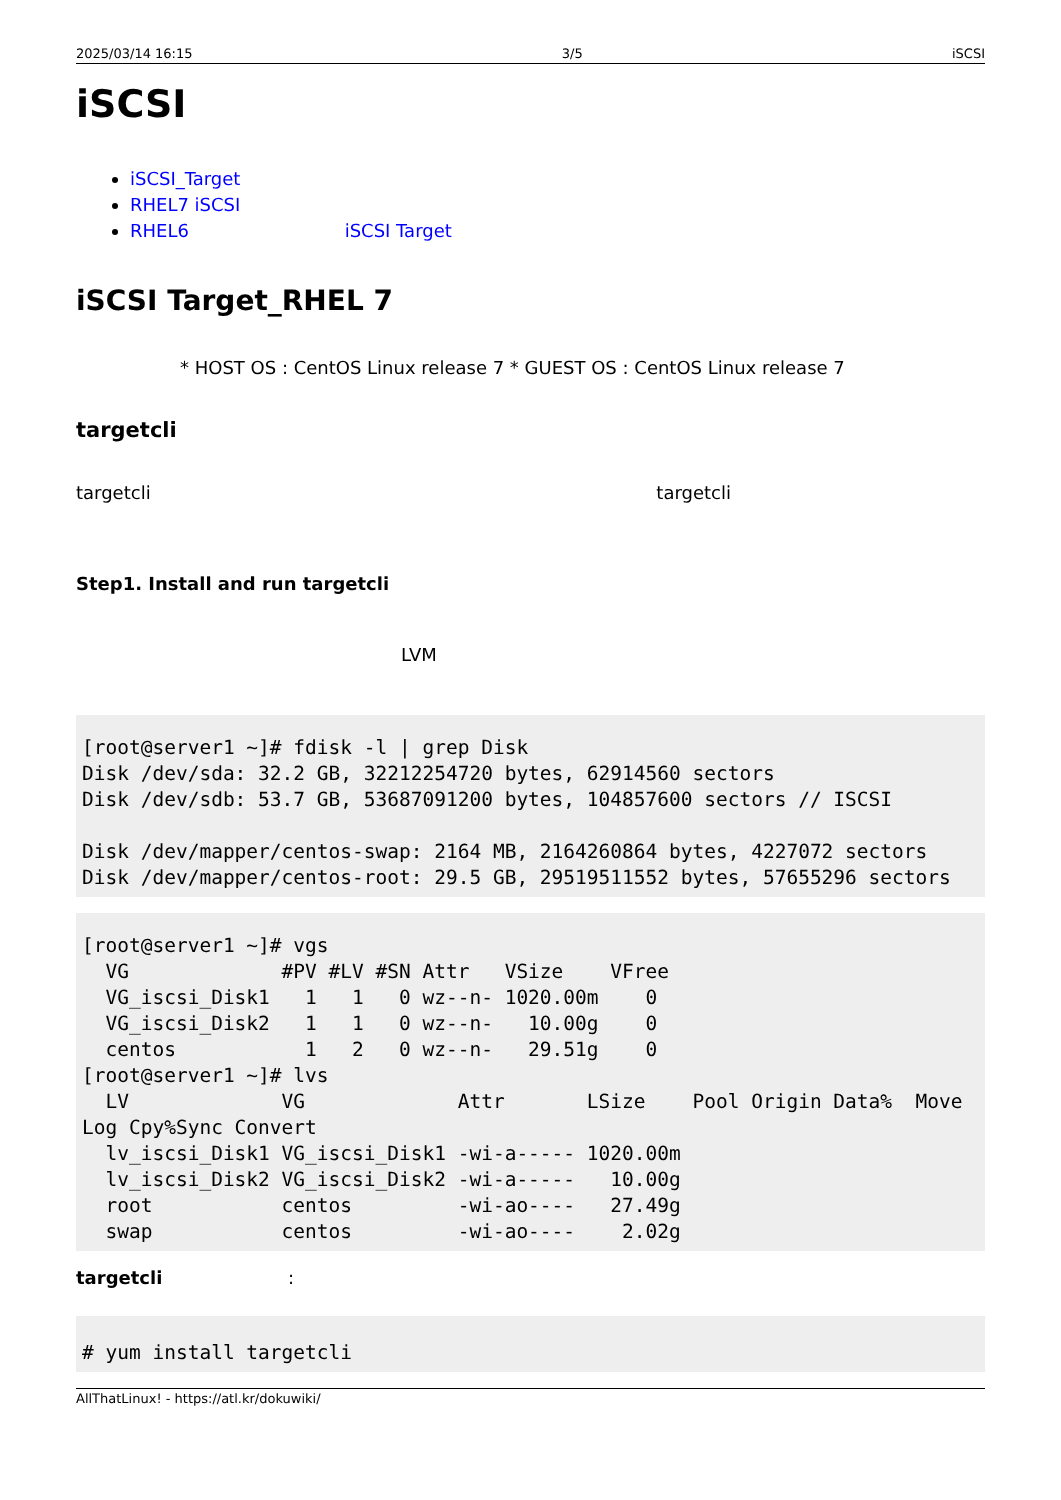2025/03/14 16:15 3/5 iSCSI
iSCSI
iSCSI_Target
RHEL7 iSCSI
RHEL6 iSCSI Target
iSCSI Target_RHEL 7
* HOST OS : CentOS Linux release 7 * GUEST OS : CentOS Linux release 7
targetcli
targetcli targetcli
Step1. Install and run targetcli
LVM
[root@server1 ~]# fdisk -l | grep Disk
Disk /dev/sda: 32.2 GB, 32212254720 bytes, 62914560 sectors
Disk /dev/sdb: 53.7 GB, 53687091200 bytes, 104857600 sectors // ISCSI

Disk /dev/mapper/centos-swap: 2164 MB, 2164260864 bytes, 4227072 sectors
Disk /dev/mapper/centos-root: 29.5 GB, 29519511552 bytes, 57655296 sectors
[root@server1 ~]# vgs
  VG             #PV #LV #SN Attr   VSize    VFree
  VG_iscsi_Disk1   1   1   0 wz--n- 1020.00m    0
  VG_iscsi_Disk2   1   1   0 wz--n-   10.00g    0
  centos           1   2   0 wz--n-   29.51g    0
[root@server1 ~]# lvs
  LV             VG             Attr       LSize    Pool Origin Data%  Move
Log Cpy%Sync Convert
  lv_iscsi_Disk1 VG_iscsi_Disk1 -wi-a----- 1020.00m
  lv_iscsi_Disk2 VG_iscsi_Disk2 -wi-a-----   10.00g
  root           centos         -wi-ao----   27.49g
  swap           centos         -wi-ao----    2.02g
targetcli :
# yum install targetcli
AllThatLinux! - https://atl.kr/dokuwiki/